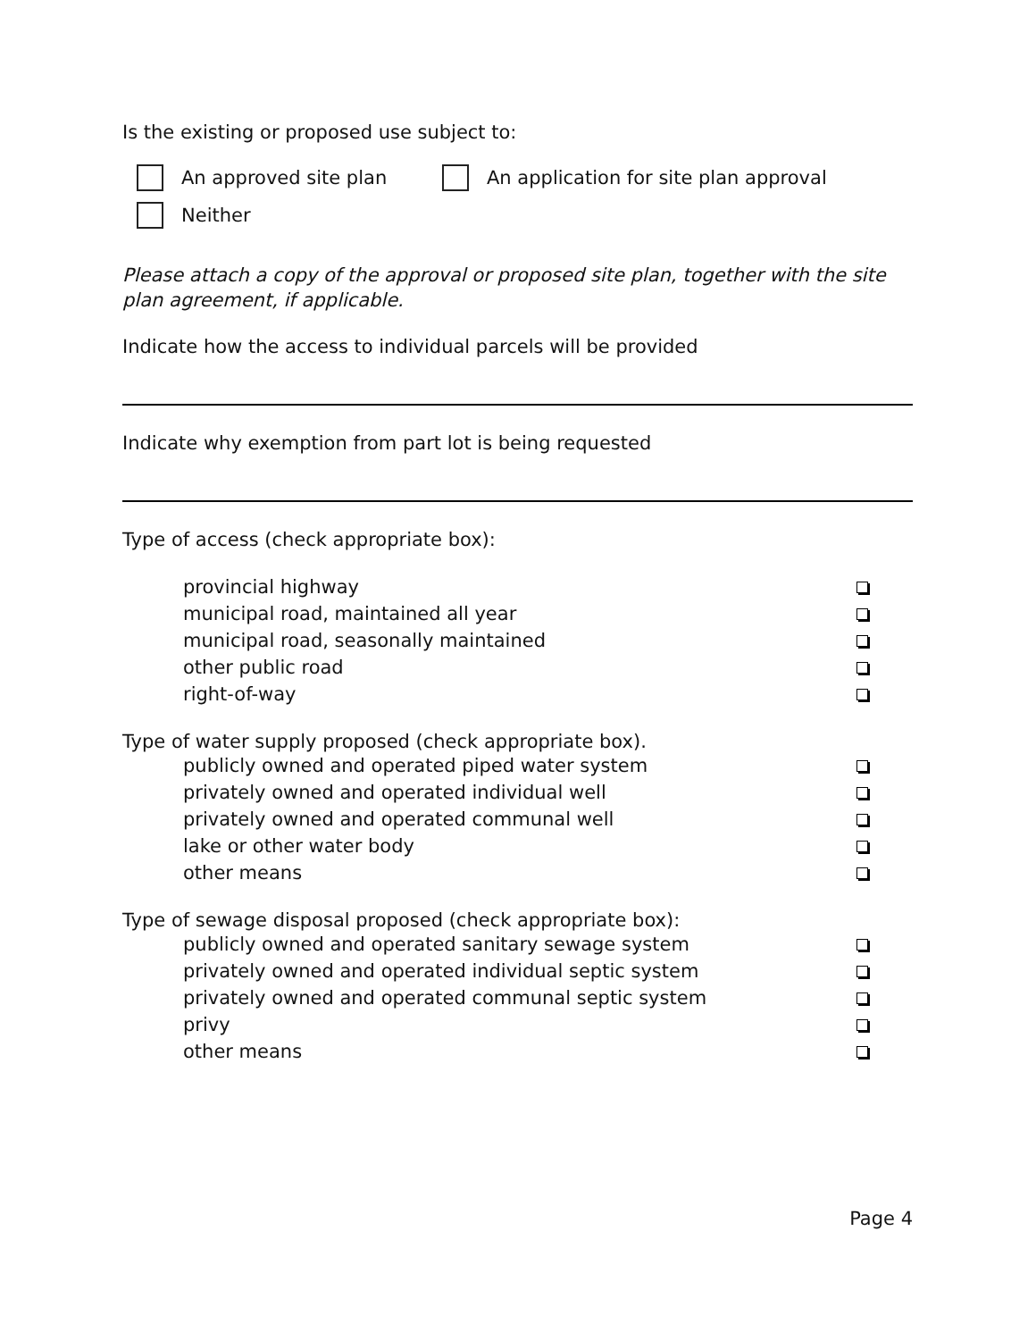Is the existing or proposed use subject to:
An approved site plan An application for site plan approval
Neither
Please attach a copy of the approval or proposed site plan, together with the site plan agreement, if applicable.
Indicate how the access to individual parcels will be provided
Indicate why exemption from part lot is being requested
Type of access (check appropriate box):
provincial highway
municipal road, maintained all year
municipal road, seasonally maintained
other public road
right-of-way
Type of water supply proposed (check appropriate box).
publicly owned and operated piped water system
privately owned and operated individual well
privately owned and operated communal well
lake or other water body
other means
Type of sewage disposal proposed (check appropriate box):
publicly owned and operated sanitary sewage system
privately owned and operated individual septic system
privately owned and operated communal septic system
privy
other means
Page 4